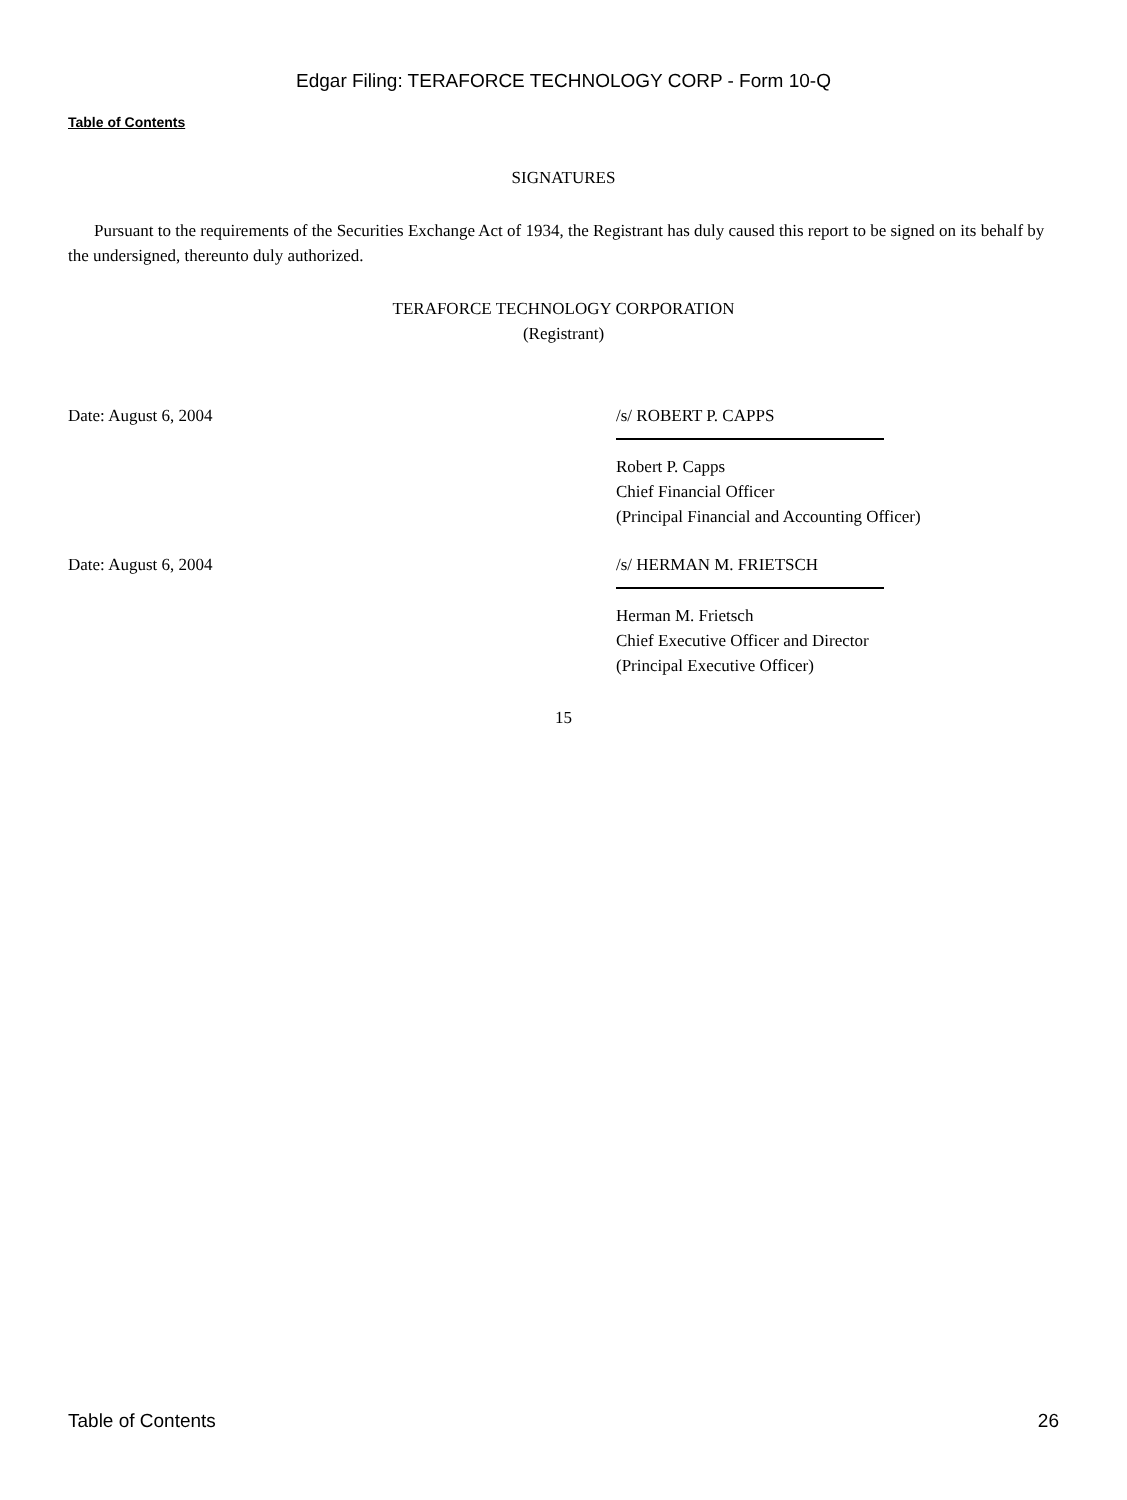Edgar Filing: TERAFORCE TECHNOLOGY CORP - Form 10-Q
Table of Contents
SIGNATURES
Pursuant to the requirements of the Securities Exchange Act of 1934, the Registrant has duly caused this report to be signed on its behalf by the undersigned, thereunto duly authorized.
TERAFORCE TECHNOLOGY CORPORATION
(Registrant)
Date: August 6, 2004 /s/ ROBERT P. CAPPS
Robert P. Capps
Chief Financial Officer
(Principal Financial and Accounting Officer)
Date: August 6, 2004 /s/ HERMAN M. FRIETSCH
Herman M. Frietsch
Chief Executive Officer and Director
(Principal Executive Officer)
15
Table of Contents 26